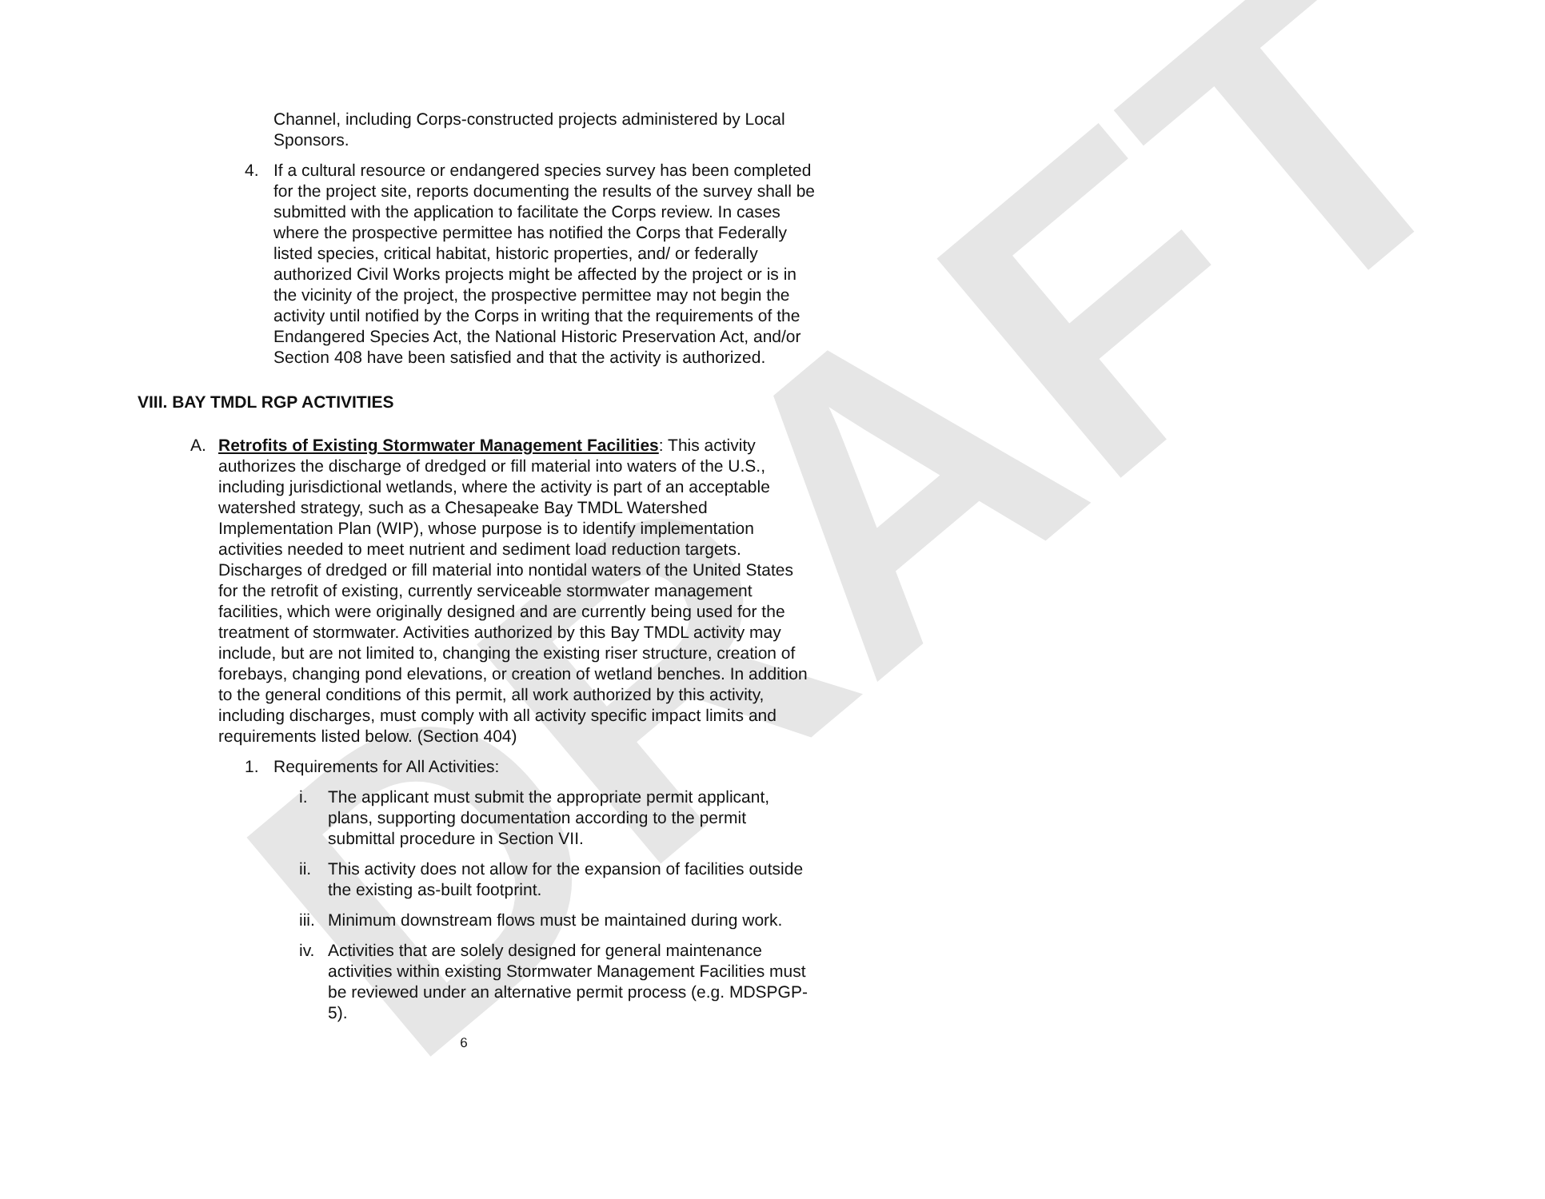DRAFT
Channel, including Corps-constructed projects administered by Local Sponsors.
4. If a cultural resource or endangered species survey has been completed for the project site, reports documenting the results of the survey shall be submitted with the application to facilitate the Corps review. In cases where the prospective permittee has notified the Corps that Federally listed species, critical habitat, historic properties, and/ or federally authorized Civil Works projects might be affected by the project or is in the vicinity of the project, the prospective permittee may not begin the activity until notified by the Corps in writing that the requirements of the Endangered Species Act, the National Historic Preservation Act, and/or Section 408 have been satisfied and that the activity is authorized.
VIII. BAY TMDL RGP ACTIVITIES
A. Retrofits of Existing Stormwater Management Facilities: This activity authorizes the discharge of dredged or fill material into waters of the U.S., including jurisdictional wetlands, where the activity is part of an acceptable watershed strategy, such as a Chesapeake Bay TMDL Watershed Implementation Plan (WIP), whose purpose is to identify implementation activities needed to meet nutrient and sediment load reduction targets. Discharges of dredged or fill material into nontidal waters of the United States for the retrofit of existing, currently serviceable stormwater management facilities, which were originally designed and are currently being used for the treatment of stormwater. Activities authorized by this Bay TMDL activity may include, but are not limited to, changing the existing riser structure, creation of forebays, changing pond elevations, or creation of wetland benches. In addition to the general conditions of this permit, all work authorized by this activity, including discharges, must comply with all activity specific impact limits and requirements listed below. (Section 404)
1. Requirements for All Activities:
i. The applicant must submit the appropriate permit applicant, plans, supporting documentation according to the permit submittal procedure in Section VII.
ii.
This activity does not allow for the expansion of facilities outside the existing as-built footprint.
iii.
Minimum downstream flows must be maintained during work.
iv.
Activities that are solely designed for general maintenance activities within existing Stormwater Management Facilities must be reviewed under an alternative permit process (e.g. MDSPGP-5).
6